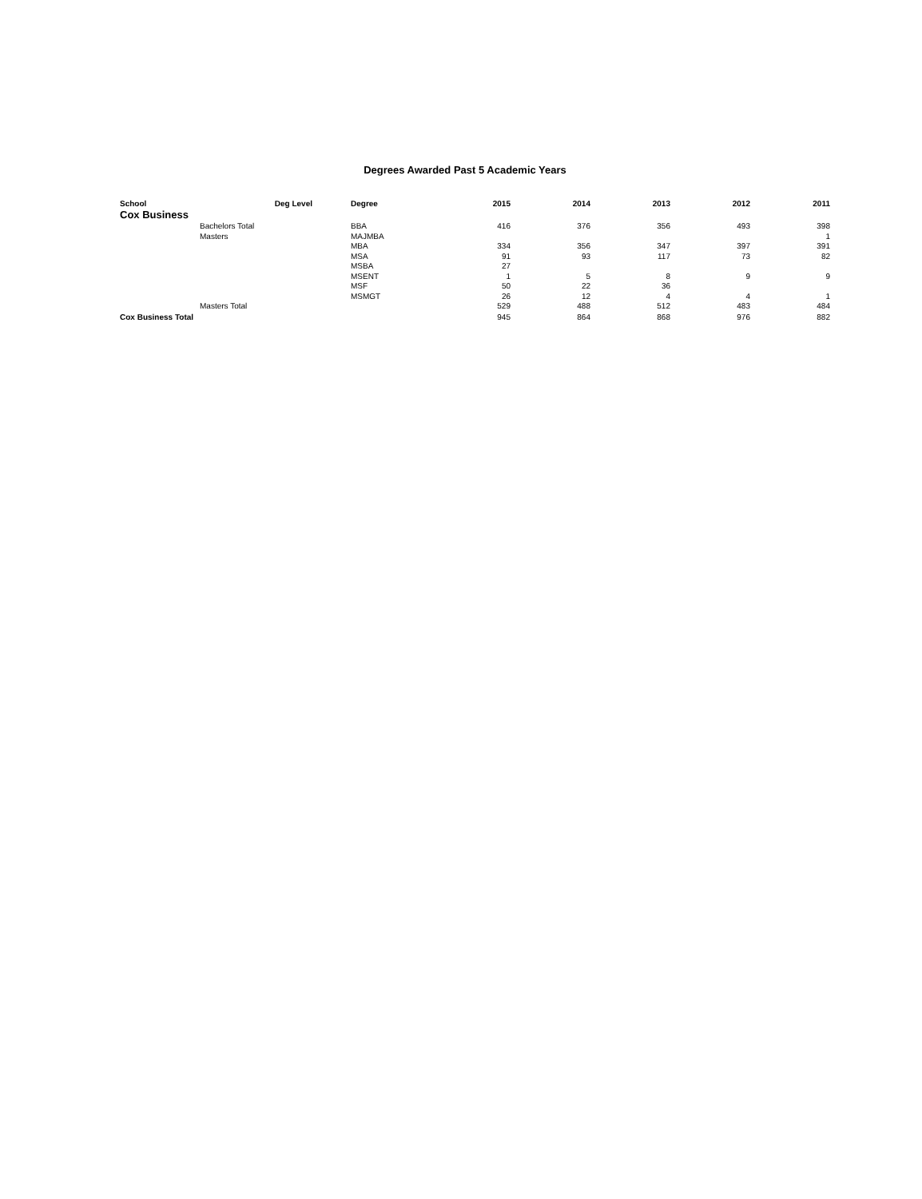Degrees Awarded Past 5 Academic Years
| School | Deg Level | Degree | 2015 | 2014 | 2013 | 2012 | 2011 |
| --- | --- | --- | --- | --- | --- | --- | --- |
| Cox Business | | | | | | | |
| | Bachelors Total | BBA | 416 | 376 | 356 | 493 | 398 |
| | Masters | MAJMBA | | | | | 1 |
| | | MBA | 334 | 356 | 347 | 397 | 391 |
| | | MSA | 91 | 93 | 117 | 73 | 82 |
| | | MSBA | 27 | | | | |
| | | MSENT | 1 | 5 | 8 | 9 | 9 |
| | | MSF | 50 | 22 | 36 | | |
| | | MSMGT | 26 | 12 | 4 | 4 | 1 |
| | Masters Total | | 529 | 488 | 512 | 483 | 484 |
| Cox Business Total | | | 945 | 864 | 868 | 976 | 882 |